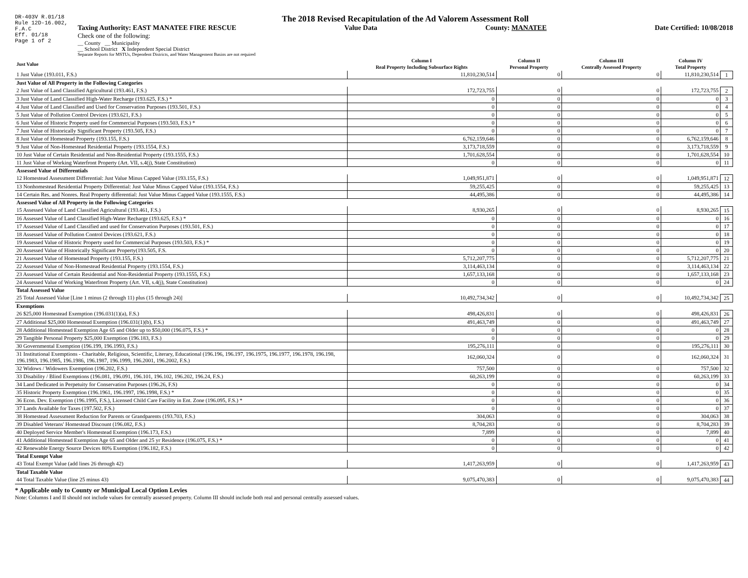DR-403V R.01/18
Rule 12D-16.002,
F.A.C
Eff. 01/18
Page 1 of 2
The 2018 Revised Recapitulation of the Ad Valorem Assessment Roll
Taxing Authority: EAST MANATEE FIRE RESCUE Value Data County: MANATEE Date Certified: 10/08/2018
Check one of the following:
__ County __ Municipality
__ School District X Independent Special District
Separate Reports for MSTUs, Dependent Districts, and Water Management Basins are not required
| Just Value | Column I Real Property Including Subsurface Rights | Column II Personal Property | Column III Centrally Assessed Property | Column IV Total Property | |
| --- | --- | --- | --- | --- | --- |
| 1 Just Value (193.011, F.S.) | 11,810,230,514 | 0 | 0 | 11,810,230,514 | 1 |
| Just Value of All Property in the Following Categories | | | | | |
| 2 Just Value of Land Classified Agricultural (193.461, F.S.) | 172,723,755 | 0 | 0 | 172,723,755 | 2 |
| 3 Just Value of Land Classified High-Water Recharge (193.625, F.S.) * | 0 | 0 | 0 | 0 | 3 |
| 4 Just Value of Land Classified and Used for Conservation Purposes (193.501, F.S.) | 0 | 0 | 0 | 0 | 4 |
| 5 Just Value of Pollution Control Devices (193.621, F.S.) | 0 | 0 | 0 | 0 | 5 |
| 6 Just Value of Historic Property used for Commercial Purposes (193.503, F.S.) * | 0 | 0 | 0 | 0 | 6 |
| 7 Just Value of Historically Significant Property (193.505, F.S.) | 0 | 0 | 0 | 0 | 7 |
| 8 Just Value of Homestead Property (193.155, F.S.) | 6,762,159,646 | 0 | 0 | 6,762,159,646 | 8 |
| 9 Just Value of Non-Homestead Residential Property (193.1554, F.S.) | 3,173,718,559 | 0 | 0 | 3,173,718,559 | 9 |
| 10 Just Value of Certain Residential and Non-Residential Property (193.1555, F.S.) | 1,701,628,554 | 0 | 0 | 1,701,628,554 | 10 |
| 11 Just Value of Working Waterfront Property (Art. VII, s.4(j), State Constitution) | 0 | 0 | 0 | 0 | 11 |
| Assessed Value of Differentials | | | | | |
| 12 Homestead Assessment Differential: Just Value Minus Capped Value (193.155, F.S.) | 1,049,951,871 | 0 | 0 | 1,049,951,871 | 12 |
| 13 Nonhomestead Residential Property Differential: Just Value Minus Capped Value (193.1554, F.S.) | 59,255,425 | 0 | 0 | 59,255,425 | 13 |
| 14 Certain Res. and Nonres. Real Property differential: Just Value Minus Capped Value (193.1555, F.S.) | 44,495,386 | 0 | 0 | 44,495,386 | 14 |
| Assessed Value of All Property in the Following Categories | | | | | |
| 15 Assessed Value of Land Classified Agricultural (193.461, F.S.) | 8,930,265 | 0 | 0 | 8,930,265 | 15 |
| 16 Assessed Value of Land Classified High-Water Recharge (193.625, F.S.) * | 0 | 0 | 0 | 0 | 16 |
| 17 Assessed Value of Land Classified and used for Conservation Purposes (193.501, F.S.) | 0 | 0 | 0 | 0 | 17 |
| 18 Assessed Value of Pollution Control Devices (193.621, F.S.) | 0 | 0 | 0 | 0 | 18 |
| 19 Assessed Value of Historic Property used for Commercial Purposes (193.503, F.S.) * | 0 | 0 | 0 | 0 | 19 |
| 20 Assessed Value of Historically Significant Property(193.505, F.S. | 0 | 0 | 0 | 0 | 20 |
| 21 Assessed Value of Homestead Property (193.155, F.S.) | 5,712,207,775 | 0 | 0 | 5,712,207,775 | 21 |
| 22 Assessed Value of Non-Homestead Residential Property (193.1554, F.S.) | 3,114,463,134 | 0 | 0 | 3,114,463,134 | 22 |
| 23 Assessed Value of Certain Residential and Non-Residential Property (193.1555, F.S.) | 1,657,133,168 | 0 | 0 | 1,657,133,168 | 23 |
| 24 Assessed Value of Working Waterfront Property (Art. VII, s.4(j), State Constitution) | 0 | 0 | 0 | 0 | 24 |
| Total Assessed Value | | | | | |
| 25 Total Assessed Value [Line 1 minus (2 through 11) plus (15 through 24)] | 10,492,734,342 | 0 | 0 | 10,492,734,342 | 25 |
| Exemptions | | | | | |
| 26 $25,000 Homestead Exemption (196.031(1)(a), F.S.) | 498,426,831 | 0 | 0 | 498,426,831 | 26 |
| 27 Additional $25,000 Homestead Exemption (196.031(1)(b), F.S.) | 491,463,749 | 0 | 0 | 491,463,749 | 27 |
| 28 Additional Homestead Exemption Age 65 and Older up to $50,000 (196.075, F.S.) * | 0 | 0 | 0 | 0 | 28 |
| 29 Tangible Personal Property $25,000 Exemption (196.183, F.S.) | 0 | 0 | 0 | 0 | 29 |
| 30 Governmental Exemption (196.199, 196.1993, F.S.) | 195,276,111 | 0 | 0 | 195,276,111 | 30 |
| 31 Institutional Exemptions - Charitable, Religious, Scientific, Literary, Educational (196.196, 196.197, 196.1975, 196.1977, 196.1978, 196.198, 196.1983, 196.1985, 196.1986, 196.1987, 196.1999, 196.2001, 196.2002, F.S.) | 162,060,324 | 0 | 0 | 162,060,324 | 31 |
| 32 Widows / Widowers Exemption (196.202, F.S.) | 757,500 | 0 | 0 | 757,500 | 32 |
| 33 Disability / Blind Exemptions (196.081, 196.091, 196.101, 196.102, 196.202, 196.24, F.S.) | 60,263,199 | 0 | 0 | 60,263,199 | 33 |
| 34 Land Dedicated in Perpetuity for Conservation Purposes (196.26, F.S) | 0 | 0 | 0 | 0 | 34 |
| 35 Historic Property Exemption (196.1961, 196.1997, 196.1998, F.S.) * | 0 | 0 | 0 | 0 | 35 |
| 36 Econ. Dev. Exemption (196.1995, F.S.), Licensed Child Care Facility in Ent. Zone (196.095, F.S.) * | 0 | 0 | 0 | 0 | 36 |
| 37 Lands Available for Taxes (197.502, F.S.) | 0 | 0 | 0 | 0 | 37 |
| 38 Homestead Assessment Reduction for Parents or Grandparents (193.703, F.S.) | 304,063 | 0 | 0 | 304,063 | 38 |
| 39 Disabled Veterans' Homestead Discount (196.082, F.S.) | 8,704,283 | 0 | 0 | 8,704,283 | 39 |
| 40 Deployed Service Member's Homestead Exemption (196.173, F.S.) | 7,899 | 0 | 0 | 7,899 | 40 |
| 41 Additional Homestead Exemption Age 65 and Older and 25 yr Residence (196.075, F.S.) * | 0 | 0 | 0 | 0 | 41 |
| 42 Renewable Energy Source Devices 80% Exemption (196.182, F.S.) | 0 | 0 | 0 | 0 | 42 |
| Total Exempt Value | | | | | |
| 43 Total Exempt Value (add lines 26 through 42) | 1,417,263,959 | 0 | 0 | 1,417,263,959 | 43 |
| Total Taxable Value | | | | | |
| 44 Total Taxable Value (line 25 minus 43) | 9,075,470,383 | 0 | 0 | 9,075,470,383 | 44 |
* Applicable only to County or Municipal Local Option Levies
Note: Columns I and II should not include values for centrally assessed property. Column III should include both real and personal centrally assessed values.